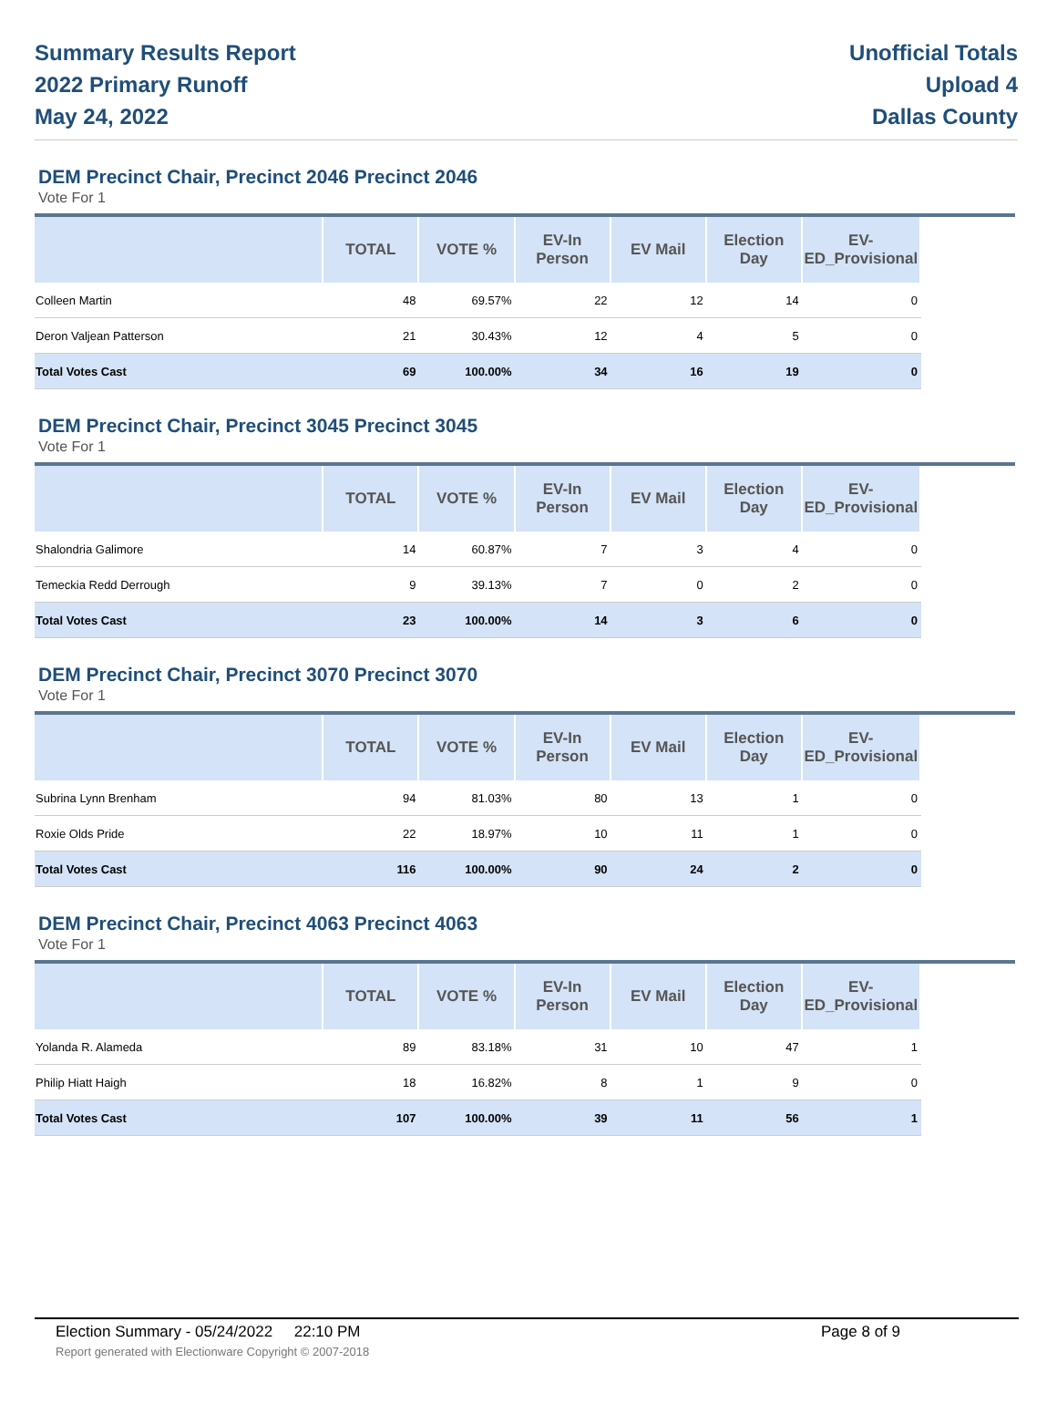Summary Results Report
2022 Primary Runoff
May 24, 2022
Unofficial Totals
Upload 4
Dallas County
DEM Precinct Chair, Precinct 2046 Precinct 2046
Vote For 1
| | TOTAL | VOTE % | EV-In Person | EV Mail | Election Day | EV-ED_Provisional | |
| --- | --- | --- | --- | --- | --- | --- | --- |
| Colleen Martin | 48 | 69.57% | 22 | 12 | 14 | 0 | |
| Deron Valjean Patterson | 21 | 30.43% | 12 | 4 | 5 | 0 | |
| Total Votes Cast | 69 | 100.00% | 34 | 16 | 19 | 0 | |
DEM Precinct Chair, Precinct 3045 Precinct 3045
Vote For 1
| | TOTAL | VOTE % | EV-In Person | EV Mail | Election Day | EV-ED_Provisional | |
| --- | --- | --- | --- | --- | --- | --- | --- |
| Shalondria Galimore | 14 | 60.87% | 7 | 3 | 4 | 0 | |
| Temeckia Redd Derrough | 9 | 39.13% | 7 | 0 | 2 | 0 | |
| Total Votes Cast | 23 | 100.00% | 14 | 3 | 6 | 0 | |
DEM Precinct Chair, Precinct 3070 Precinct 3070
Vote For 1
| | TOTAL | VOTE % | EV-In Person | EV Mail | Election Day | EV-ED_Provisional | |
| --- | --- | --- | --- | --- | --- | --- | --- |
| Subrina Lynn Brenham | 94 | 81.03% | 80 | 13 | 1 | 0 | |
| Roxie Olds Pride | 22 | 18.97% | 10 | 11 | 1 | 0 | |
| Total Votes Cast | 116 | 100.00% | 90 | 24 | 2 | 0 | |
DEM Precinct Chair, Precinct 4063 Precinct 4063
Vote For 1
| | TOTAL | VOTE % | EV-In Person | EV Mail | Election Day | EV-ED_Provisional | |
| --- | --- | --- | --- | --- | --- | --- | --- |
| Yolanda R. Alameda | 89 | 83.18% | 31 | 10 | 47 | 1 | |
| Philip Hiatt Haigh | 18 | 16.82% | 8 | 1 | 9 | 0 | |
| Total Votes Cast | 107 | 100.00% | 39 | 11 | 56 | 1 | |
Election Summary - 05/24/2022 22:10 PM Page 8 of 9
Report generated with Electionware Copyright © 2007-2018